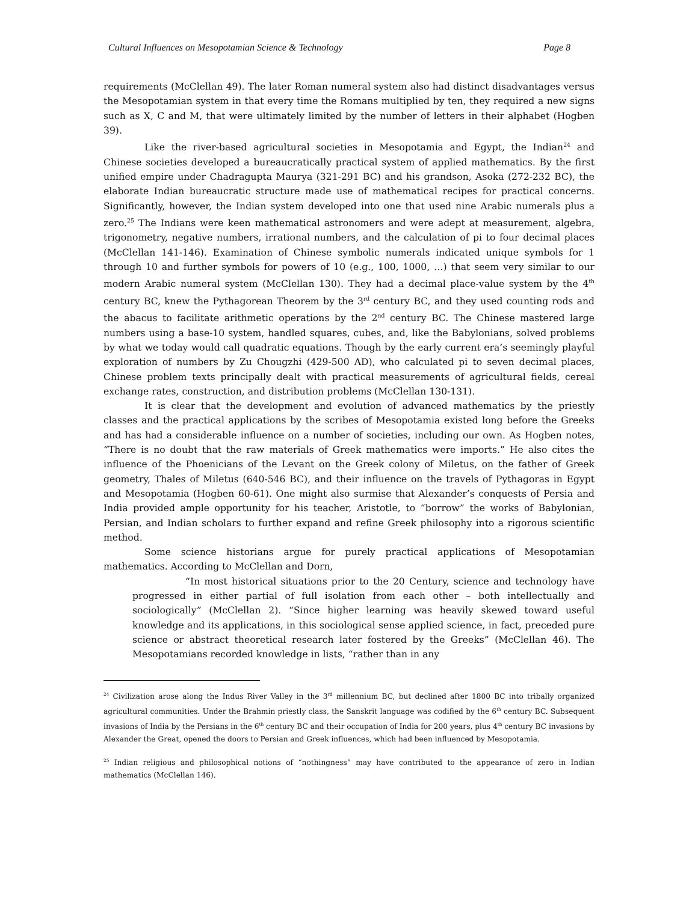Cultural Influences on Mesopotamian Science & Technology Page 8
requirements (McClellan 49). The later Roman numeral system also had distinct disadvantages versus the Mesopotamian system in that every time the Romans multiplied by ten, they required a new signs such as X, C and M, that were ultimately limited by the number of letters in their alphabet (Hogben 39).
Like the river-based agricultural societies in Mesopotamia and Egypt, the Indian<sup>24</sup> and Chinese societies developed a bureaucratically practical system of applied mathematics. By the first unified empire under Chadragupta Maurya (321-291 BC) and his grandson, Asoka (272-232 BC), the elaborate Indian bureaucratic structure made use of mathematical recipes for practical concerns. Significantly, however, the Indian system developed into one that used nine Arabic numerals plus a zero.<sup>25</sup> The Indians were keen mathematical astronomers and were adept at measurement, algebra, trigonometry, negative numbers, irrational numbers, and the calculation of pi to four decimal places (McClellan 141-146). Examination of Chinese symbolic numerals indicated unique symbols for 1 through 10 and further symbols for powers of 10 (e.g., 100, 1000, …) that seem very similar to our modern Arabic numeral system (McClellan 130). They had a decimal place-value system by the 4<sup>th</sup> century BC, knew the Pythagorean Theorem by the 3<sup>rd</sup> century BC, and they used counting rods and the abacus to facilitate arithmetic operations by the 2<sup>nd</sup> century BC. The Chinese mastered large numbers using a base-10 system, handled squares, cubes, and, like the Babylonians, solved problems by what we today would call quadratic equations. Though by the early current era’s seemingly playful exploration of numbers by Zu Chougzhi (429-500 AD), who calculated pi to seven decimal places, Chinese problem texts principally dealt with practical measurements of agricultural fields, cereal exchange rates, construction, and distribution problems (McClellan 130-131).
It is clear that the development and evolution of advanced mathematics by the priestly classes and the practical applications by the scribes of Mesopotamia existed long before the Greeks and has had a considerable influence on a number of societies, including our own. As Hogben notes, “There is no doubt that the raw materials of Greek mathematics were imports.” He also cites the influence of the Phoenicians of the Levant on the Greek colony of Miletus, on the father of Greek geometry, Thales of Miletus (640-546 BC), and their influence on the travels of Pythagoras in Egypt and Mesopotamia (Hogben 60-61). One might also surmise that Alexander’s conquests of Persia and India provided ample opportunity for his teacher, Aristotle, to “borrow” the works of Babylonian, Persian, and Indian scholars to further expand and refine Greek philosophy into a rigorous scientific method.
Some science historians argue for purely practical applications of Mesopotamian mathematics. According to McClellan and Dorn,
“In most historical situations prior to the 20 Century, science and technology have progressed in either partial of full isolation from each other – both intellectually and sociologically” (McClellan 2). “Since higher learning was heavily skewed toward useful knowledge and its applications, in this sociological sense applied science, in fact, preceded pure science or abstract theoretical research later fostered by the Greeks” (McClellan 46). The Mesopotamians recorded knowledge in lists, “rather than in any
<sup>24</sup> Civilization arose along the Indus River Valley in the 3<sup>rd</sup> millennium BC, but declined after 1800 BC into tribally organized agricultural communities. Under the Brahmin priestly class, the Sanskrit language was codified by the 6<sup>th</sup> century BC. Subsequent invasions of India by the Persians in the 6<sup>th</sup> century BC and their occupation of India for 200 years, plus 4<sup>th</sup> century BC invasions by Alexander the Great, opened the doors to Persian and Greek influences, which had been influenced by Mesopotamia.
<sup>25</sup> Indian religious and philosophical notions of “nothingness” may have contributed to the appearance of zero in Indian mathematics (McClellan 146).